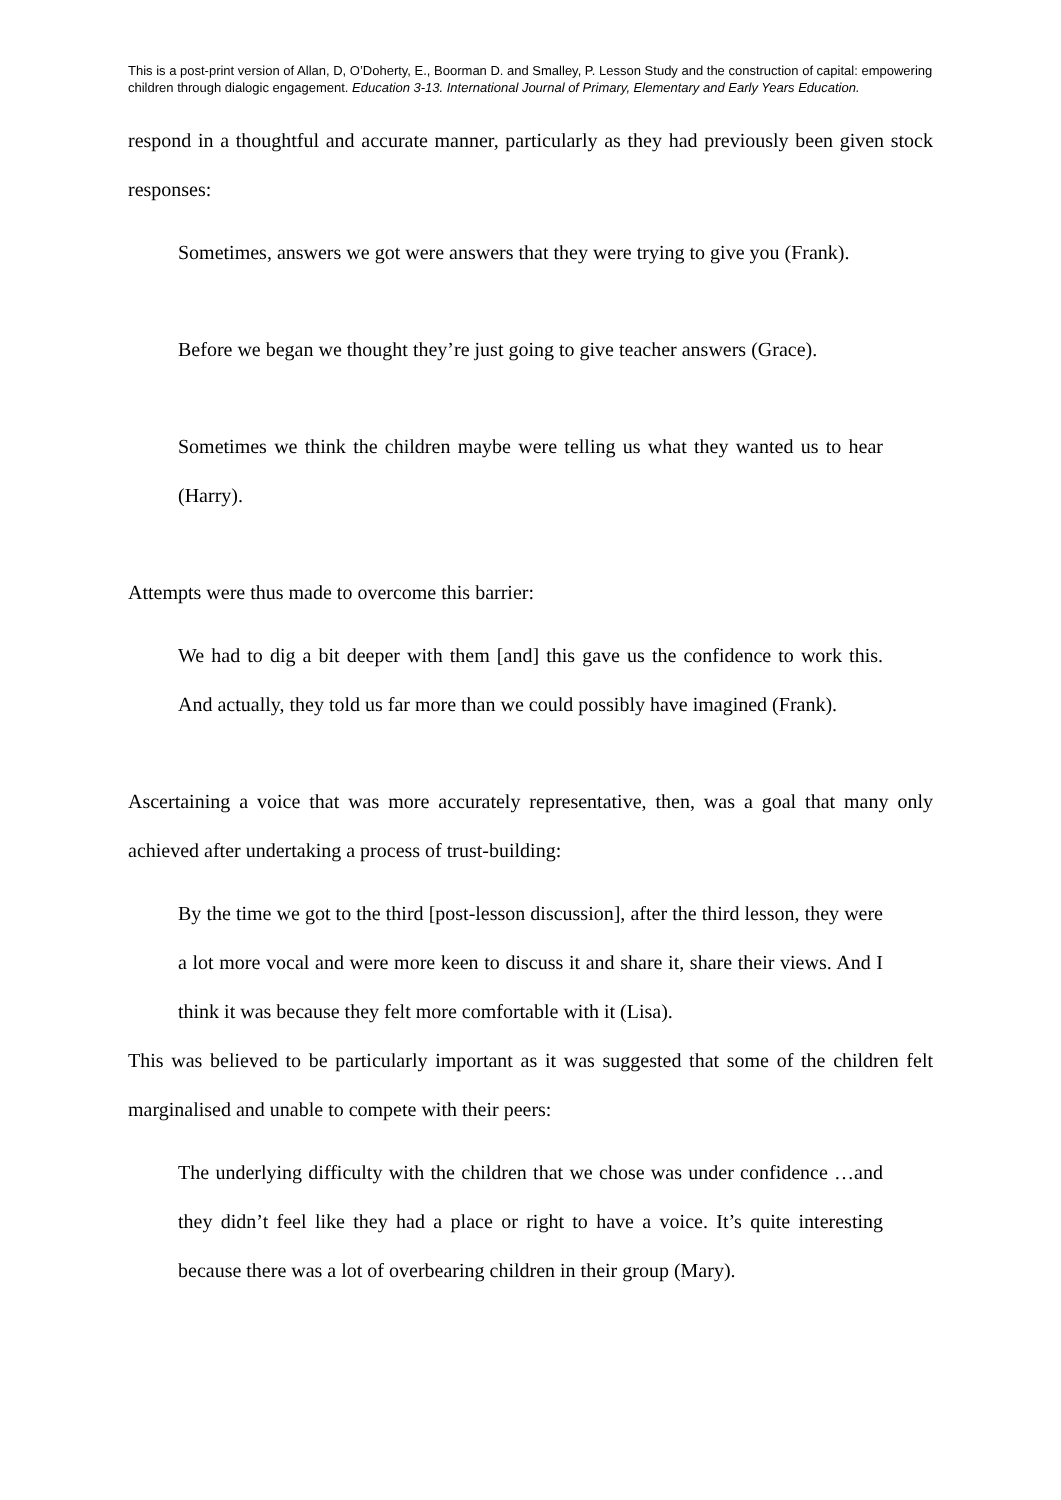This is a post-print version of Allan, D, O’Doherty, E., Boorman D. and Smalley, P. Lesson Study and the construction of capital: empowering children through dialogic engagement. Education 3-13. International Journal of Primary, Elementary and Early Years Education.
respond in a thoughtful and accurate manner, particularly as they had previously been given stock responses:
Sometimes, answers we got were answers that they were trying to give you (Frank).
Before we began we thought they’re just going to give teacher answers (Grace).
Sometimes we think the children maybe were telling us what they wanted us to hear (Harry).
Attempts were thus made to overcome this barrier:
We had to dig a bit deeper with them [and] this gave us the confidence to work this. And actually, they told us far more than we could possibly have imagined (Frank).
Ascertaining a voice that was more accurately representative, then, was a goal that many only achieved after undertaking a process of trust-building:
By the time we got to the third [post-lesson discussion], after the third lesson, they were a lot more vocal and were more keen to discuss it and share it, share their views. And I think it was because they felt more comfortable with it (Lisa).
This was believed to be particularly important as it was suggested that some of the children felt marginalised and unable to compete with their peers:
The underlying difficulty with the children that we chose was under confidence …and they didn’t feel like they had a place or right to have a voice. It’s quite interesting because there was a lot of overbearing children in their group (Mary).